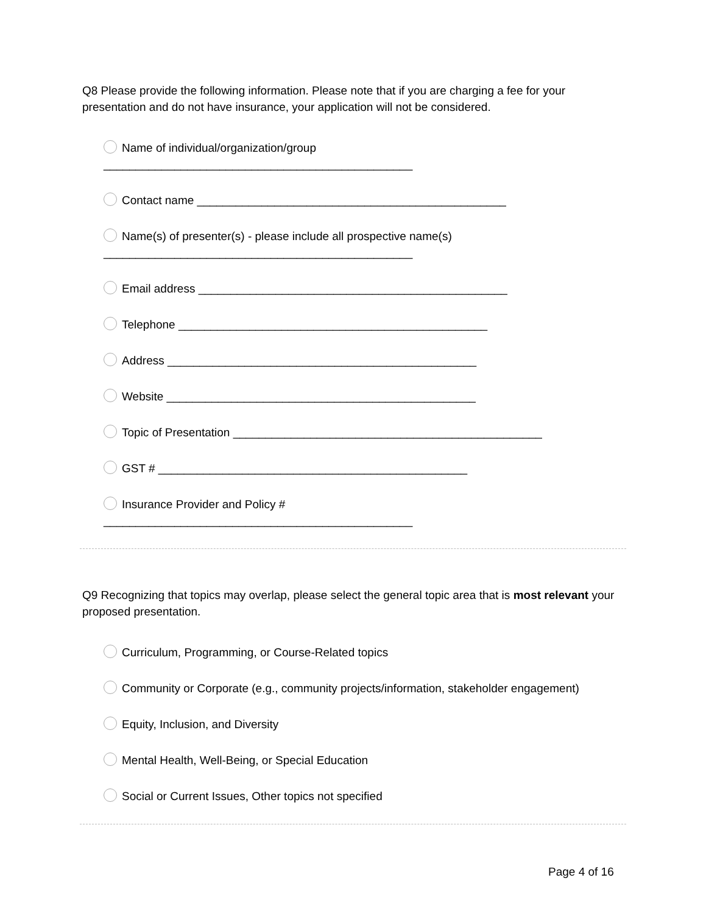Q8 Please provide the following information. Please note that if you are charging a fee for your presentation and do not have insurance, your application will not be considered.
Name of individual/organization/group
________________________________________________
Contact name ________________________________________________
Name(s) of presenter(s) - please include all prospective name(s)
________________________________________________
Email address ________________________________________________
Telephone ________________________________________________
Address ________________________________________________
Website ________________________________________________
Topic of Presentation ________________________________________________
GST # ________________________________________________
Insurance Provider and Policy #
________________________________________________
Q9 Recognizing that topics may overlap, please select the general topic area that is most relevant your proposed presentation.
Curriculum, Programming, or Course-Related topics
Community or Corporate (e.g., community projects/information, stakeholder engagement)
Equity, Inclusion, and Diversity
Mental Health, Well-Being, or Special Education
Social or Current Issues, Other topics not specified
Page 4 of 16